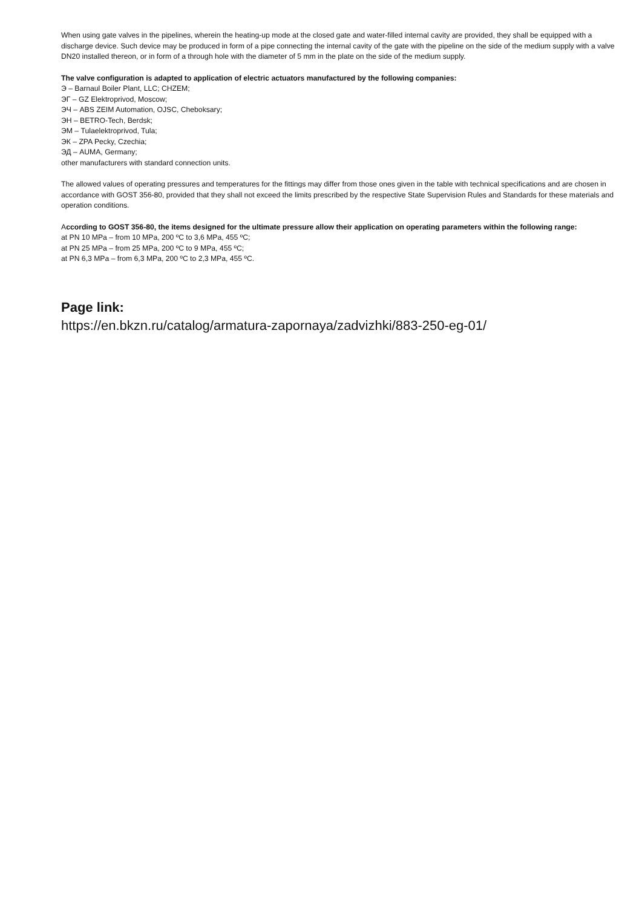When using gate valves in the pipelines, wherein the heating-up mode at the closed gate and water-filled internal cavity are provided, they shall be equipped with a discharge device. Such device may be produced in form of a pipe connecting the internal cavity of the gate with the pipeline on the side of the medium supply with a valve DN20 installed thereon, or in form of a through hole with the diameter of 5 mm in the plate on the side of the medium supply.
The valve configuration is adapted to application of electric actuators manufactured by the following companies:
Э – Barnaul Boiler Plant, LLC; CHZEM;
ЭГ – GZ Elektroprivod, Moscow;
ЭЧ – ABS ZEIM Automation, OJSC, Cheboksary;
ЭН – BETRO-Tech, Berdsk;
ЭМ – Tulaelektroprivod, Tula;
ЭК – ZPA Pecky, Czechia;
ЭД – AUMA, Germany;
other manufacturers with standard connection units.
The allowed values of operating pressures and temperatures for the fittings may differ from those ones given in the table with technical specifications and are chosen in accordance with GOST 356-80, provided that they shall not exceed the limits prescribed by the respective State Supervision Rules and Standards for these materials and operation conditions.
According to GOST 356-80, the items designed for the ultimate pressure allow their application on operating parameters within the following range:
at PN 10 MPa – from 10 MPa, 200 ºC to 3,6 MPa, 455 ºC;
at PN 25 MPa – from 25 MPa, 200 ºC to 9 MPa, 455 ºC;
at PN 6,3 MPa – from 6,3 MPa, 200 ºC to 2,3 MPa, 455 ºC.
Page link:
https://en.bkzn.ru/catalog/armatura-zapornaya/zadvizhki/883-250-eg-01/